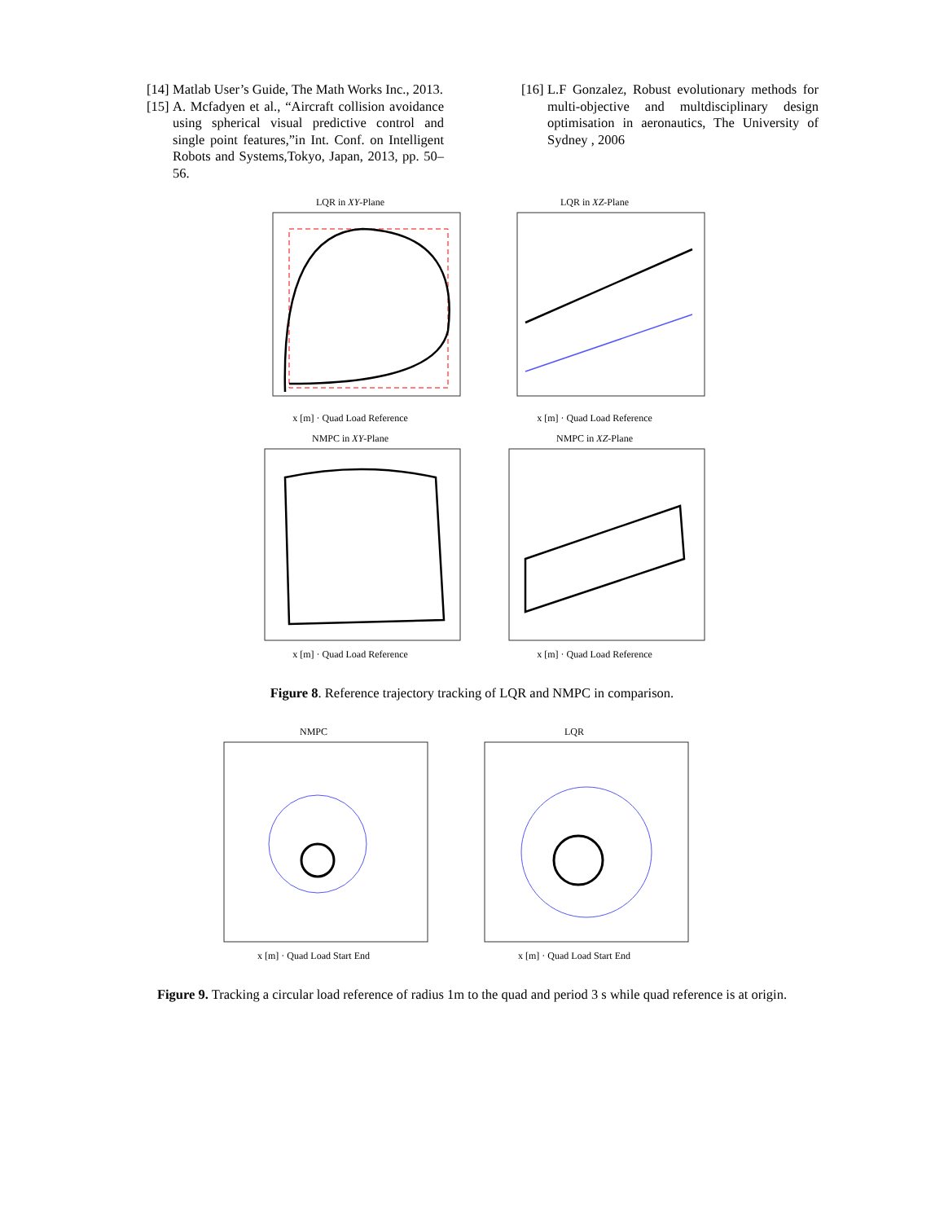[14] Matlab User’s Guide, The Math Works Inc., 2013.
[15] A. Mcfadyen et al., “Aircraft collision avoidance using spherical visual predictive control and single point features,”in Int. Conf. on Intelligent Robots and Systems,Tokyo, Japan, 2013, pp. 50–56.
[16] L.F Gonzalez, Robust evolutionary methods for multi-objective and multdisciplinary design optimisation in aeronautics, The University of Sydney , 2006
LQR in XY-Planex [m] · Quad Load Reference
LQR in XZ-Planex [m] · Quad Load Reference
NMPC in XY-Planex [m] · Quad Load Reference
NMPC in XZ-Planex [m] · Quad Load Reference
Figure 8. Reference trajectory tracking of LQR and NMPC in comparison.
NMPCx [m] · Quad Load Start End
LQRx [m] · Quad Load Start End
Figure 9. Tracking a circular load reference of radius 1m to the quad and period 3 s while quad reference is at origin.